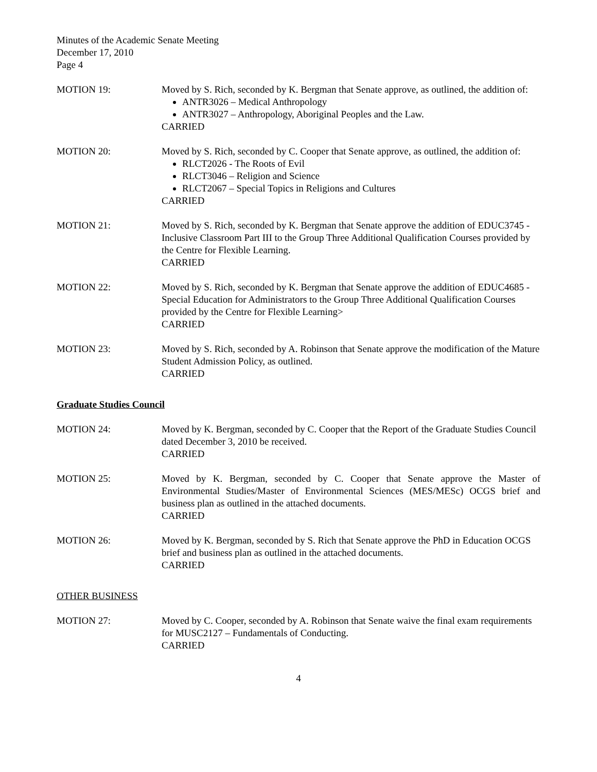Minutes of the Academic Senate Meeting
December 17, 2010
Page 4
MOTION 19: Moved by S. Rich, seconded by K. Bergman that Senate approve, as outlined, the addition of:
ANTR3026 – Medical Anthropology
ANTR3027 – Anthropology, Aboriginal Peoples and the Law.
CARRIED
MOTION 20: Moved by S. Rich, seconded by C. Cooper that Senate approve, as outlined, the addition of:
RLCT2026 - The Roots of Evil
RLCT3046 – Religion and Science
RLCT2067 – Special Topics in Religions and Cultures
CARRIED
MOTION 21: Moved by S. Rich, seconded by K. Bergman that Senate approve the addition of EDUC3745 - Inclusive Classroom Part III to the Group Three Additional Qualification Courses provided by the Centre for Flexible Learning.
CARRIED
MOTION 22: Moved by S. Rich, seconded by K. Bergman that Senate approve the addition of EDUC4685 - Special Education for Administrators to the Group Three Additional Qualification Courses provided by the Centre for Flexible Learning>
CARRIED
MOTION 23: Moved by S. Rich, seconded by A. Robinson that Senate approve the modification of the Mature Student Admission Policy, as outlined.
CARRIED
Graduate Studies Council
MOTION 24: Moved by K. Bergman, seconded by C. Cooper that the Report of the Graduate Studies Council dated December 3, 2010 be received.
CARRIED
MOTION 25: Moved by K. Bergman, seconded by C. Cooper that Senate approve the Master of Environmental Studies/Master of Environmental Sciences (MES/MESc) OCGS brief and business plan as outlined in the attached documents.
CARRIED
MOTION 26: Moved by K. Bergman, seconded by S. Rich that Senate approve the PhD in Education OCGS brief and business plan as outlined in the attached documents.
CARRIED
OTHER BUSINESS
MOTION 27: Moved by C. Cooper, seconded by A. Robinson that Senate waive the final exam requirements for MUSC2127 – Fundamentals of Conducting.
CARRIED
4